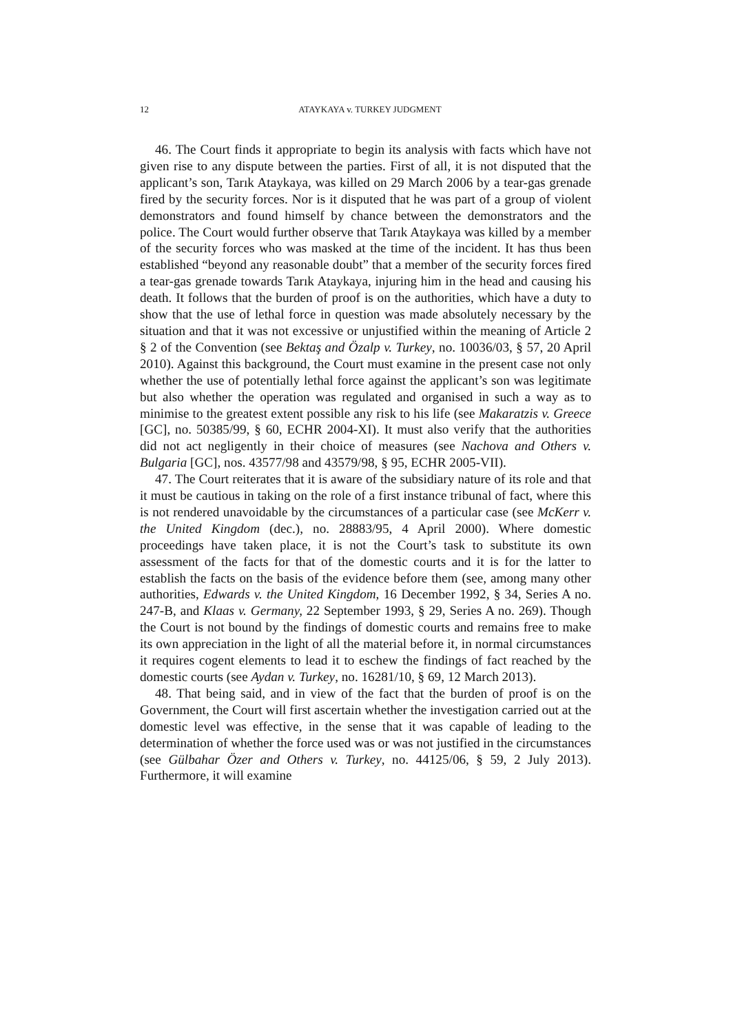12
ATAYKAYA v. TURKEY JUDGMENT
46. The Court finds it appropriate to begin its analysis with facts which have not given rise to any dispute between the parties. First of all, it is not disputed that the applicant’s son, Tarık Ataykaya, was killed on 29 March 2006 by a tear-gas grenade fired by the security forces. Nor is it disputed that he was part of a group of violent demonstrators and found himself by chance between the demonstrators and the police. The Court would further observe that Tarık Ataykaya was killed by a member of the security forces who was masked at the time of the incident. It has thus been established “beyond any reasonable doubt” that a member of the security forces fired a tear-gas grenade towards Tarık Ataykaya, injuring him in the head and causing his death. It follows that the burden of proof is on the authorities, which have a duty to show that the use of lethal force in question was made absolutely necessary by the situation and that it was not excessive or unjustified within the meaning of Article 2 § 2 of the Convention (see Bektaş and Özalp v. Turkey, no. 10036/03, § 57, 20 April 2010). Against this background, the Court must examine in the present case not only whether the use of potentially lethal force against the applicant’s son was legitimate but also whether the operation was regulated and organised in such a way as to minimise to the greatest extent possible any risk to his life (see Makaratzis v. Greece [GC], no. 50385/99, § 60, ECHR 2004-XI). It must also verify that the authorities did not act negligently in their choice of measures (see Nachova and Others v. Bulgaria [GC], nos. 43577/98 and 43579/98, § 95, ECHR 2005-VII).
47. The Court reiterates that it is aware of the subsidiary nature of its role and that it must be cautious in taking on the role of a first instance tribunal of fact, where this is not rendered unavoidable by the circumstances of a particular case (see McKerr v. the United Kingdom (dec.), no. 28883/95, 4 April 2000). Where domestic proceedings have taken place, it is not the Court’s task to substitute its own assessment of the facts for that of the domestic courts and it is for the latter to establish the facts on the basis of the evidence before them (see, among many other authorities, Edwards v. the United Kingdom, 16 December 1992, § 34, Series A no. 247-B, and Klaas v. Germany, 22 September 1993, § 29, Series A no. 269). Though the Court is not bound by the findings of domestic courts and remains free to make its own appreciation in the light of all the material before it, in normal circumstances it requires cogent elements to lead it to eschew the findings of fact reached by the domestic courts (see Aydan v. Turkey, no. 16281/10, § 69, 12 March 2013).
48. That being said, and in view of the fact that the burden of proof is on the Government, the Court will first ascertain whether the investigation carried out at the domestic level was effective, in the sense that it was capable of leading to the determination of whether the force used was or was not justified in the circumstances (see Gülbahar Özer and Others v. Turkey, no. 44125/06, § 59, 2 July 2013). Furthermore, it will examine